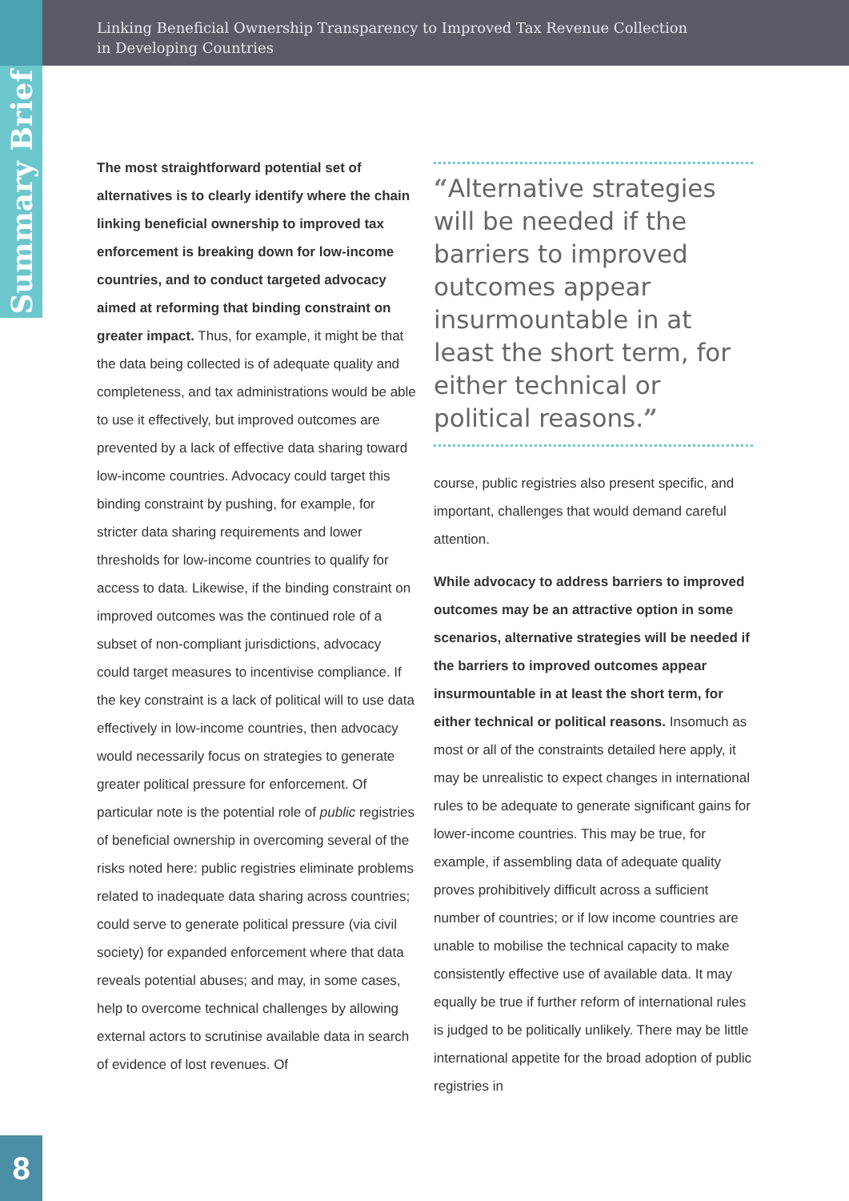Linking Beneficial Ownership Transparency to Improved Tax Revenue Collection
in Developing Countries
Summary Brief
The most straightforward potential set of alternatives is to clearly identify where the chain linking beneficial ownership to improved tax enforcement is breaking down for low-income countries, and to conduct targeted advocacy aimed at reforming that binding constraint on greater impact. Thus, for example, it might be that the data being collected is of adequate quality and completeness, and tax administrations would be able to use it effectively, but improved outcomes are prevented by a lack of effective data sharing toward low-income countries. Advocacy could target this binding constraint by pushing, for example, for stricter data sharing requirements and lower thresholds for low-income countries to qualify for access to data. Likewise, if the binding constraint on improved outcomes was the continued role of a subset of non-compliant jurisdictions, advocacy could target measures to incentivise compliance. If the key constraint is a lack of political will to use data effectively in low-income countries, then advocacy would necessarily focus on strategies to generate greater political pressure for enforcement. Of particular note is the potential role of public registries of beneficial ownership in overcoming several of the risks noted here: public registries eliminate problems related to inadequate data sharing across countries; could serve to generate political pressure (via civil society) for expanded enforcement where that data reveals potential abuses; and may, in some cases, help to overcome technical challenges by allowing external actors to scrutinise available data in search of evidence of lost revenues. Of
“Alternative strategies will be needed if the barriers to improved outcomes appear insurmountable in at least the short term, for either technical or political reasons.”
course, public registries also present specific, and important, challenges that would demand careful attention.
While advocacy to address barriers to improved outcomes may be an attractive option in some scenarios, alternative strategies will be needed if the barriers to improved outcomes appear insurmountable in at least the short term, for either technical or political reasons. Insomuch as most or all of the constraints detailed here apply, it may be unrealistic to expect changes in international rules to be adequate to generate significant gains for lower-income countries. This may be true, for example, if assembling data of adequate quality proves prohibitively difficult across a sufficient number of countries; or if low income countries are unable to mobilise the technical capacity to make consistently effective use of available data. It may equally be true if further reform of international rules is judged to be politically unlikely. There may be little international appetite for the broad adoption of public registries in
8